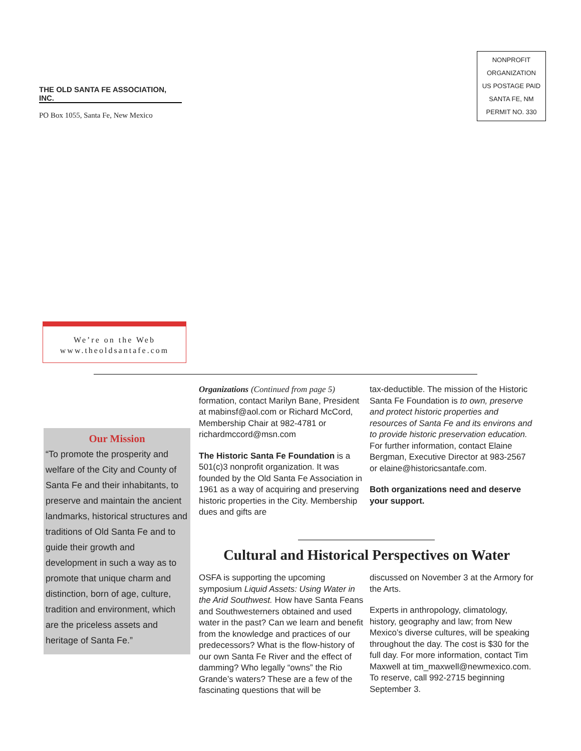THE OLD SANTA FE ASSOCIATION, INC.
PO Box 1055, Santa Fe, New Mexico
NONPROFIT
ORGANIZATION
US POSTAGE PAID
SANTA FE, NM
PERMIT NO. 330
We’re on the Web
www.theoldsantafe.com
Our Mission
“To promote the prosperity and welfare of the City and County of Santa Fe and their inhabitants, to preserve and maintain the ancient landmarks, historical structures and traditions of Old Santa Fe and to guide their growth and development in such a way as to promote that unique charm and distinction, born of age, culture, tradition and environment, which are the priceless assets and heritage of Santa Fe.”
Organizations (Continued from page 5) formation, contact Marilyn Bane, President at mabinsf@aol.com or Richard McCord, Membership Chair at 982-4781 or richardmccord@msn.com
The Historic Santa Fe Foundation is a 501(c)3 nonprofit organization. It was founded by the Old Santa Fe Association in 1961 as a way of acquiring and preserving historic properties in the City. Membership dues and gifts are
tax-deductible. The mission of the Historic Santa Fe Foundation is to own, preserve and protect historic properties and resources of Santa Fe and its environs and to provide historic preservation education. For further information, contact Elaine Bergman, Executive Director at 983-2567 or elaine@historicsantafe.com.
Both organizations need and deserve your support.
Cultural and Historical Perspectives on Water
OSFA is supporting the upcoming symposium Liquid Assets: Using Water in the Arid Southwest. How have Santa Feans and Southwesterners obtained and used water in the past? Can we learn and benefit from the knowledge and practices of our predecessors? What is the flow-history of our own Santa Fe River and the effect of damming? Who legally “owns” the Rio Grande’s waters? These are a few of the fascinating questions that will be
discussed on November 3 at the Armory for the Arts.
Experts in anthropology, climatology, history, geography and law; from New Mexico’s diverse cultures, will be speaking throughout the day. The cost is $30 for the full day. For more information, contact Tim Maxwell at tim_maxwell@newmexico.com. To reserve, call 992-2715 beginning September 3.